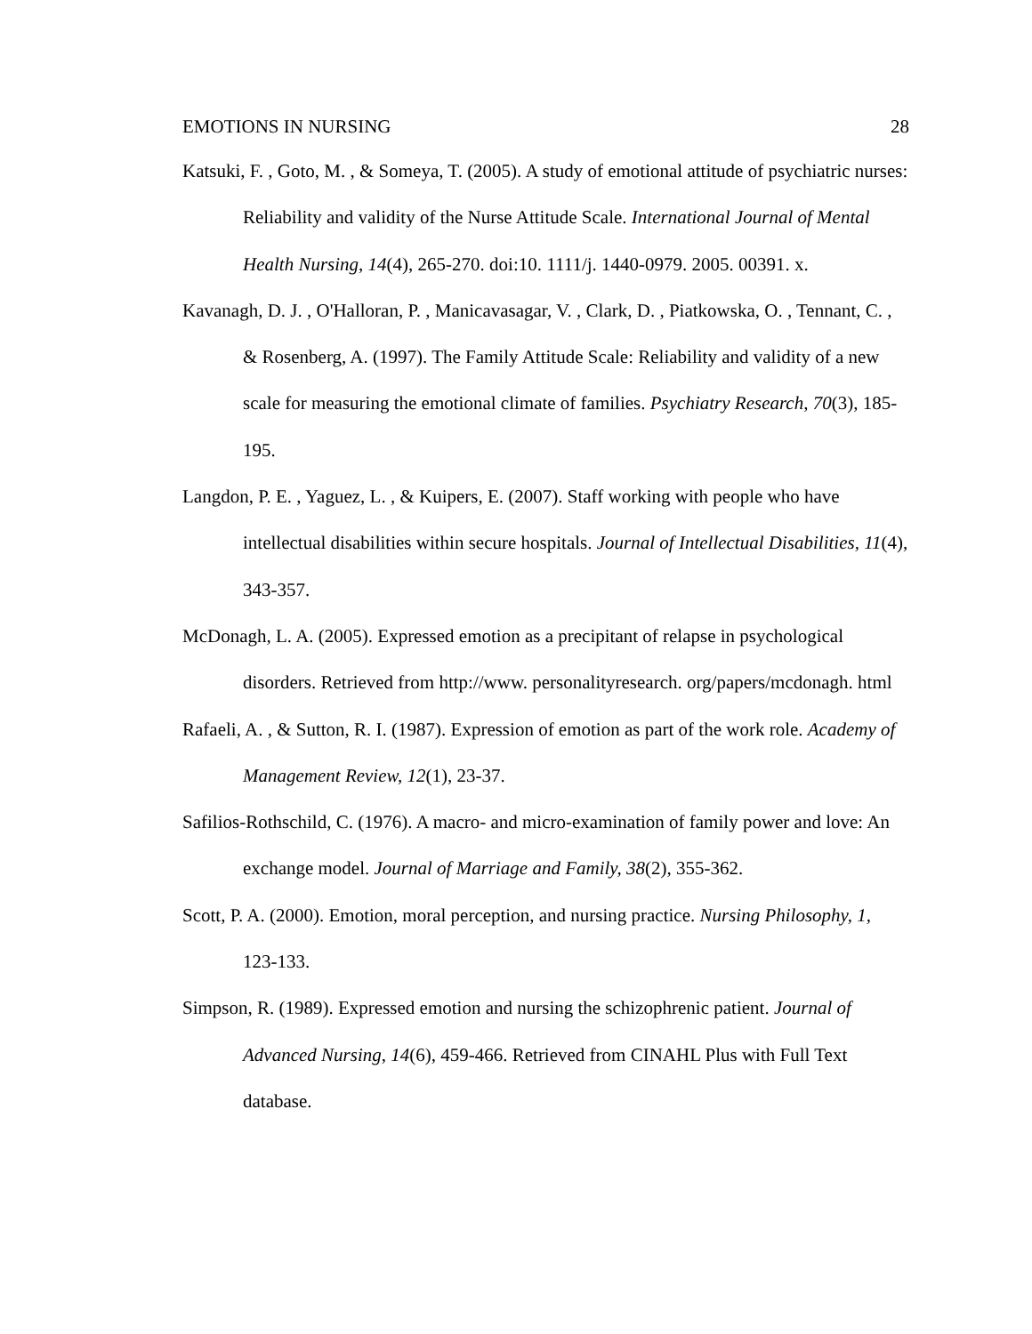EMOTIONS IN NURSING 28
Katsuki, F. , Goto, M. , & Someya, T. (2005). A study of emotional attitude of psychiatric nurses: Reliability and validity of the Nurse Attitude Scale. International Journal of Mental Health Nursing, 14(4), 265-270. doi:10. 1111/j. 1440-0979. 2005. 00391. x.
Kavanagh, D. J. , O'Halloran, P. , Manicavasagar, V. , Clark, D. , Piatkowska, O. , Tennant, C. , & Rosenberg, A. (1997). The Family Attitude Scale: Reliability and validity of a new scale for measuring the emotional climate of families. Psychiatry Research, 70(3), 185-195.
Langdon, P. E. , Yaguez, L. , & Kuipers, E. (2007). Staff working with people who have intellectual disabilities within secure hospitals. Journal of Intellectual Disabilities, 11(4), 343-357.
McDonagh, L. A. (2005). Expressed emotion as a precipitant of relapse in psychological disorders. Retrieved from http://www. personalityresearch. org/papers/mcdonagh. html
Rafaeli, A. , & Sutton, R. I. (1987). Expression of emotion as part of the work role. Academy of Management Review, 12(1), 23-37.
Safilios-Rothschild, C. (1976). A macro- and micro-examination of family power and love: An exchange model. Journal of Marriage and Family, 38(2), 355-362.
Scott, P. A. (2000). Emotion, moral perception, and nursing practice. Nursing Philosophy, 1, 123-133.
Simpson, R. (1989). Expressed emotion and nursing the schizophrenic patient. Journal of Advanced Nursing, 14(6), 459-466. Retrieved from CINAHL Plus with Full Text database.